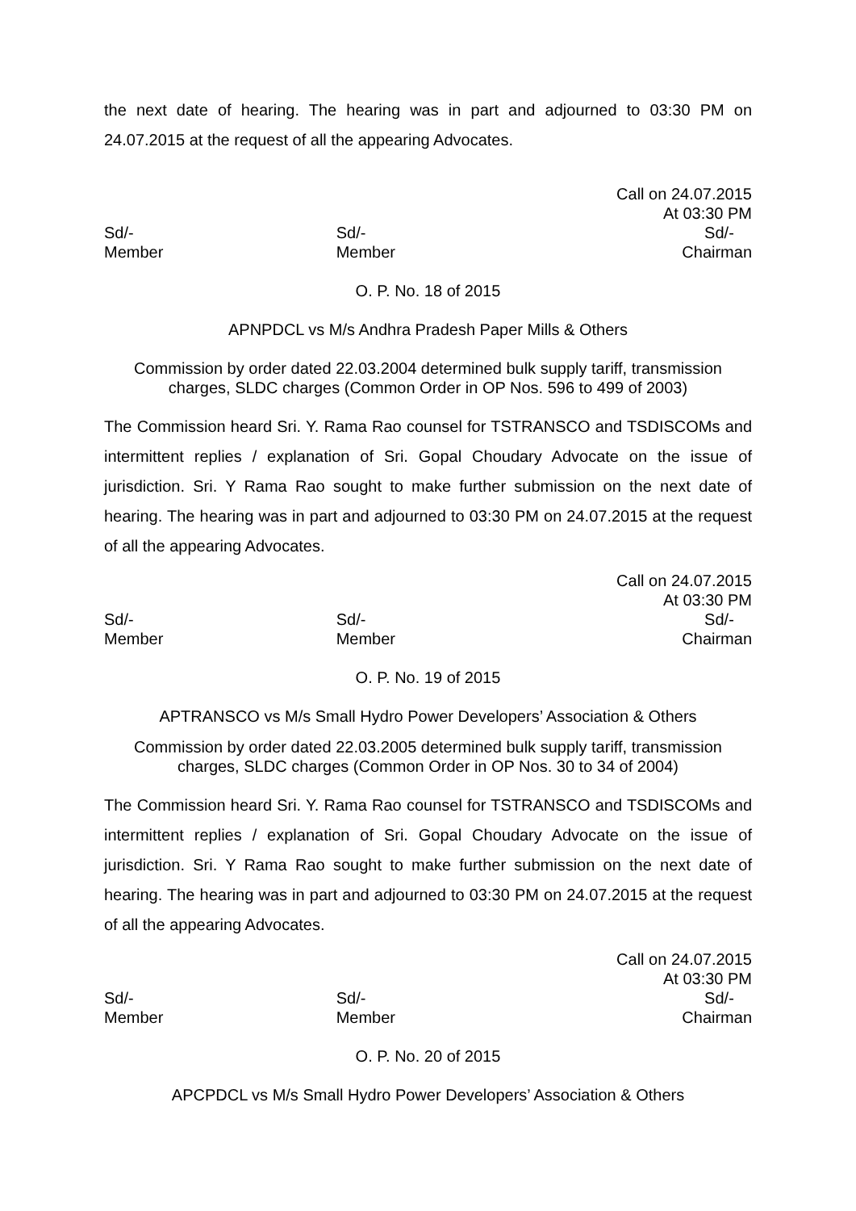the next date of hearing. The hearing was in part and adjourned to 03:30 PM on 24.07.2015 at the request of all the appearing Advocates.
Call on 24.07.2015
At 03:30 PM
Sd/-
Member
Sd/-
Member
Sd/-
Chairman
O. P. No. 18 of 2015
APNPDCL vs M/s Andhra Pradesh Paper Mills & Others
Commission by order dated 22.03.2004 determined bulk supply tariff, transmission charges, SLDC charges (Common Order in OP Nos. 596 to 499 of 2003)
The Commission heard Sri. Y. Rama Rao counsel for TSTRANSCO and TSDISCOMs and intermittent replies / explanation of Sri. Gopal Choudary Advocate on the issue of jurisdiction. Sri. Y Rama Rao sought to make further submission on the next date of hearing. The hearing was in part and adjourned to 03:30 PM on 24.07.2015 at the request of all the appearing Advocates.
Call on 24.07.2015
At 03:30 PM
Sd/-
Member
Sd/-
Member
Sd/-
Chairman
O. P. No. 19 of 2015
APTRANSCO vs M/s Small Hydro Power Developers’ Association & Others
Commission by order dated 22.03.2005 determined bulk supply tariff, transmission charges, SLDC charges (Common Order in OP Nos. 30 to 34 of 2004)
The Commission heard Sri. Y. Rama Rao counsel for TSTRANSCO and TSDISCOMs and intermittent replies / explanation of Sri. Gopal Choudary Advocate on the issue of jurisdiction. Sri. Y Rama Rao sought to make further submission on the next date of hearing. The hearing was in part and adjourned to 03:30 PM on 24.07.2015 at the request of all the appearing Advocates.
Call on 24.07.2015
At 03:30 PM
Sd/-
Member
Sd/-
Member
Sd/-
Chairman
O. P. No. 20 of 2015
APCPDCL vs M/s Small Hydro Power Developers’ Association & Others